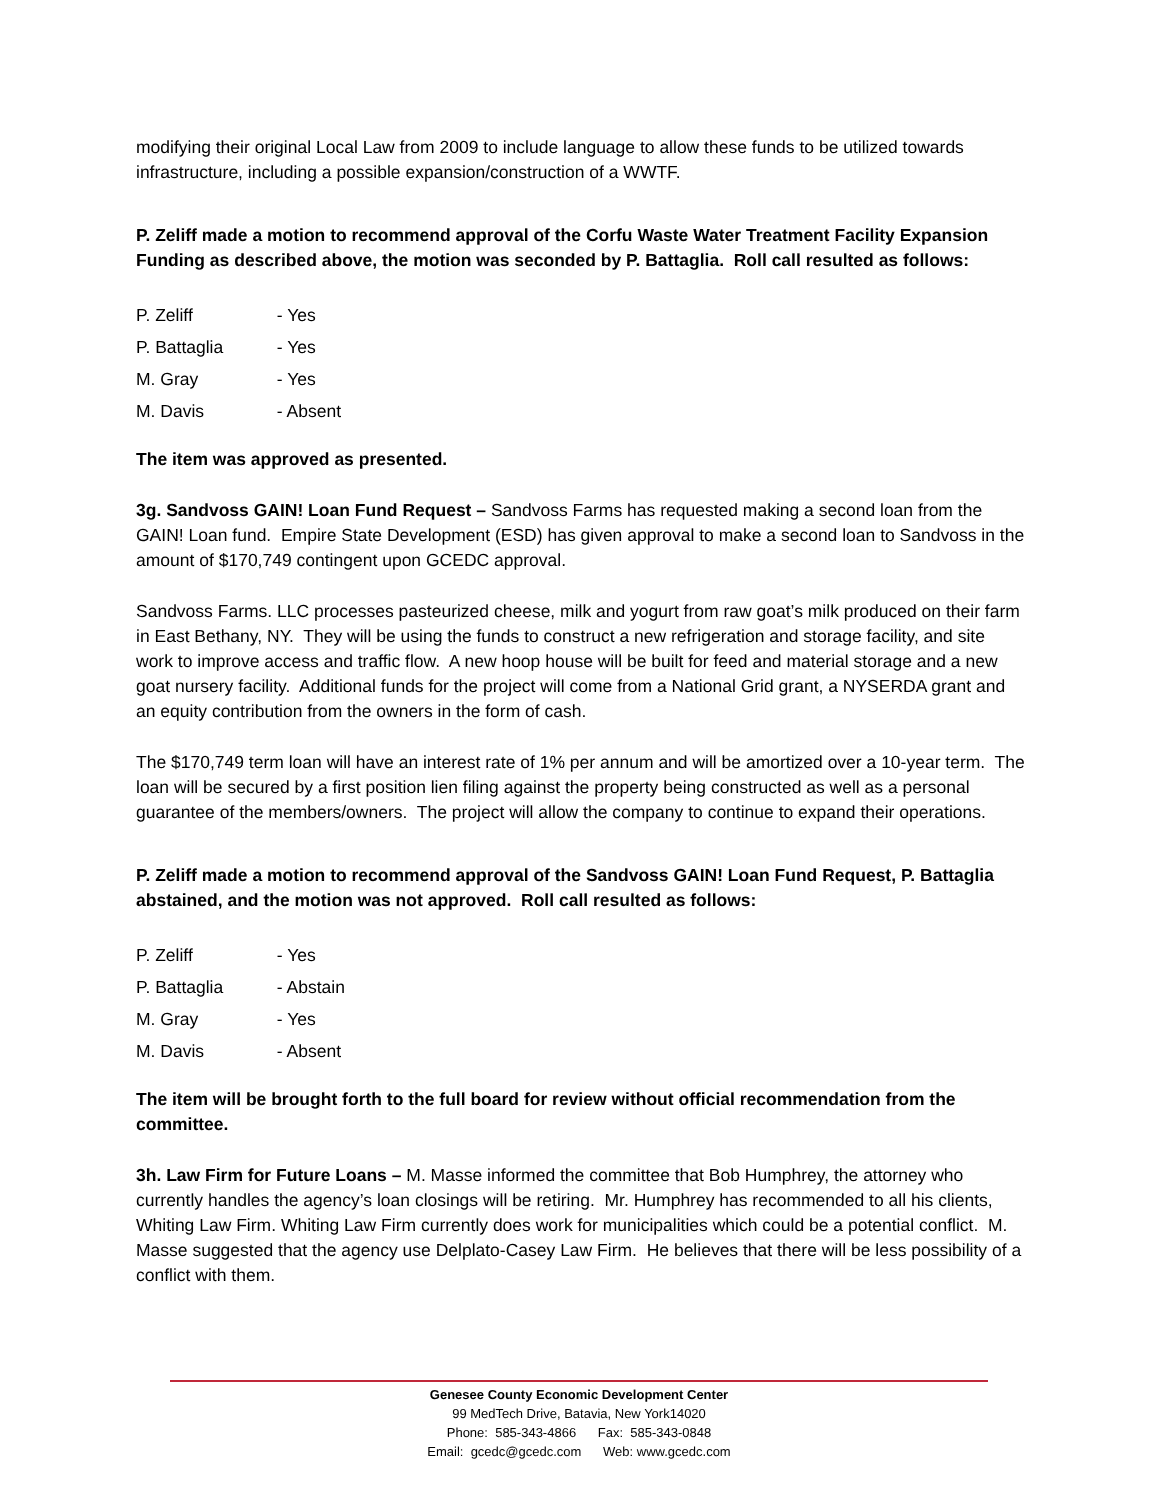modifying their original Local Law from 2009 to include language to allow these funds to be utilized towards infrastructure, including a possible expansion/construction of a WWTF.
P. Zeliff made a motion to recommend approval of the Corfu Waste Water Treatment Facility Expansion Funding as described above, the motion was seconded by P. Battaglia. Roll call resulted as follows:
P. Zeliff - Yes
P. Battaglia - Yes
M. Gray - Yes
M. Davis - Absent
The item was approved as presented.
3g. Sandvoss GAIN! Loan Fund Request – Sandvoss Farms has requested making a second loan from the GAIN! Loan fund. Empire State Development (ESD) has given approval to make a second loan to Sandvoss in the amount of $170,749 contingent upon GCEDC approval.
Sandvoss Farms. LLC processes pasteurized cheese, milk and yogurt from raw goat’s milk produced on their farm in East Bethany, NY. They will be using the funds to construct a new refrigeration and storage facility, and site work to improve access and traffic flow. A new hoop house will be built for feed and material storage and a new goat nursery facility. Additional funds for the project will come from a National Grid grant, a NYSERDA grant and an equity contribution from the owners in the form of cash.
The $170,749 term loan will have an interest rate of 1% per annum and will be amortized over a 10-year term. The loan will be secured by a first position lien filing against the property being constructed as well as a personal guarantee of the members/owners. The project will allow the company to continue to expand their operations.
P. Zeliff made a motion to recommend approval of the Sandvoss GAIN! Loan Fund Request, P. Battaglia abstained, and the motion was not approved. Roll call resulted as follows:
P. Zeliff - Yes
P. Battaglia - Abstain
M. Gray - Yes
M. Davis - Absent
The item will be brought forth to the full board for review without official recommendation from the committee.
3h. Law Firm for Future Loans – M. Masse informed the committee that Bob Humphrey, the attorney who currently handles the agency’s loan closings will be retiring. Mr. Humphrey has recommended to all his clients, Whiting Law Firm. Whiting Law Firm currently does work for municipalities which could be a potential conflict. M. Masse suggested that the agency use Delplato-Casey Law Firm. He believes that there will be less possibility of a conflict with them.
Genesee County Economic Development Center
99 MedTech Drive, Batavia, New York14020
Phone: 585-343-4866 Fax: 585-343-0848
Email: gcedc@gcedc.com Web: www.gcedc.com